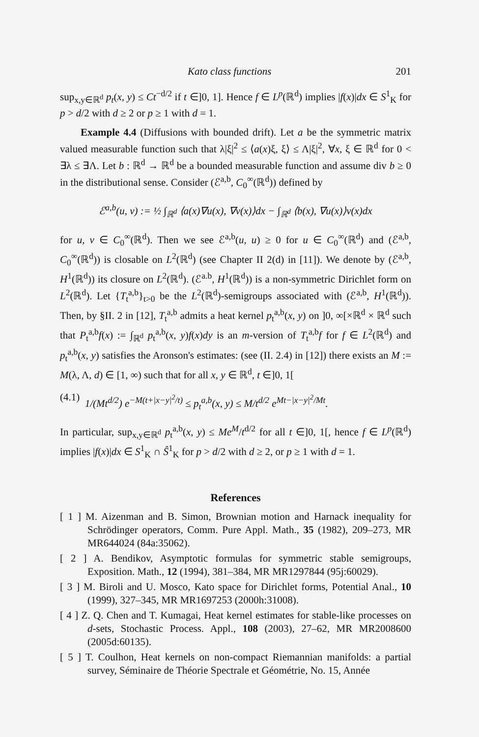Kato class functions 201
sup<sub>x,y∈ℝ<sup>d</sup></sub> p<sub>t</sub>(x, y) ≤ Ct<sup>−d/2</sup> if t ∈]0, 1]. Hence f ∈ L<sup>p</sup>(ℝ<sup>d</sup>) implies |f(x)|dx ∈ S<sup>1</sup><sub>K</sub> for p > d/2 with d ≥ 2 or p ≥ 1 with d = 1.
Example 4.4 (Diffusions with bounded drift). Let a be the symmetric matrix valued measurable function such that λ|ξ|<sup>2</sup> ≤ ⟨a(x)ξ, ξ⟩ ≤ Λ|ξ|<sup>2</sup>, ∀x, ξ ∈ ℝ<sup>d</sup> for 0 < ∃λ ≤ ∃Λ. Let b : ℝ<sup>d</sup> → ℝ<sup>d</sup> be a bounded measurable function and assume div b ≥ 0 in the distributional sense. Consider (ℰ<sup>a,b</sup>, C<sub>0</sub><sup>∞</sup>(ℝ<sup>d</sup>)) defined by
ℰ<sup>a,b</sup>(u, v) := ½ ∫<sub>ℝ<sup>d</sup></sub> ⟨a(x)∇u(x), ∇v(x)⟩dx − ∫<sub>ℝ<sup>d</sup></sub> ⟨b(x), ∇u(x)⟩v(x)dx
for u, v ∈ C<sub>0</sub><sup>∞</sup>(ℝ<sup>d</sup>). Then we see ℰ<sup>a,b</sup>(u, u) ≥ 0 for u ∈ C<sub>0</sub><sup>∞</sup>(ℝ<sup>d</sup>) and (ℰ<sup>a,b</sup>, C<sub>0</sub><sup>∞</sup>(ℝ<sup>d</sup>)) is closable on L<sup>2</sup>(ℝ<sup>d</sup>) (see Chapter II 2(d) in [11]). We denote by (ℰ<sup>a,b</sup>, H<sup>1</sup>(ℝ<sup>d</sup>)) its closure on L<sup>2</sup>(ℝ<sup>d</sup>). (ℰ<sup>a.b</sup>, H<sup>1</sup>(ℝ<sup>d</sup>)) is a non-symmetric Dirichlet form on L<sup>2</sup>(ℝ<sup>d</sup>). Let {T<sub>t</sub><sup>a,b</sup>}<sub>t>0</sub> be the L<sup>2</sup>(ℝ<sup>d</sup>)-semigroups associated with (ℰ<sup>a,b</sup>, H<sup>1</sup>(ℝ<sup>d</sup>)). Then, by §II. 2 in [12], T<sub>t</sub><sup>a,b</sup> admits a heat kernel p<sub>t</sub><sup>a,b</sup>(x, y) on ]0, ∞[×ℝ<sup>d</sup> × ℝ<sup>d</sup> such that P<sub>t</sub><sup>a,b</sup>f(x) := ∫<sub>ℝ<sup>d</sup></sub> p<sub>t</sub><sup>a,b</sup>(x, y)f(x)dy is an m-version of T<sub>t</sub><sup>a,b</sup>f for f ∈ L<sup>2</sup>(ℝ<sup>d</sup>) and p<sub>t</sub><sup>a,b</sup>(x, y) satisfies the Aronson's estimates: (see (II. 2.4) in [12]) there exists an M := M(λ, Λ, d) ∈ [1, ∞) such that for all x, y ∈ ℝ<sup>d</sup>, t ∈]0, 1[
(4.1) 1/(Mt<sup>d/2</sup>) e<sup>−M(t+|x−y|<sup>2</sup>/t)</sup> ≤ p<sub>t</sub><sup>a,b</sup>(x, y) ≤ M/t<sup>d/2</sup> e<sup>Mt−|x−y|<sup>2</sup>/Mt</sup>.
In particular, sup<sub>x,y∈ℝ<sup>d</sup></sub> p<sub>t</sub><sup>a,b</sup>(x, y) ≤ Me<sup>M</sup>/t<sup>d/2</sup> for all t ∈]0, 1[, hence f ∈ L<sup>p</sup>(ℝ<sup>d</sup>) implies |f(x)|dx ∈ S<sup>1</sup><sub>K</sub> ∩ Ŝ<sup>1</sup><sub>K</sub> for p > d/2 with d ≥ 2, or p ≥ 1 with d = 1.
References
[ 1 ] M. Aizenman and B. Simon, Brownian motion and Harnack inequality for Schrödinger operators, Comm. Pure Appl. Math., 35 (1982), 209–273, MR MR644024 (84a:35062).
[ 2 ] A. Bendikov, Asymptotic formulas for symmetric stable semigroups, Exposition. Math., 12 (1994), 381–384, MR MR1297844 (95j:60029).
[ 3 ] M. Biroli and U. Mosco, Kato space for Dirichlet forms, Potential Anal., 10 (1999), 327–345, MR MR1697253 (2000h:31008).
[ 4 ] Z. Q. Chen and T. Kumagai, Heat kernel estimates for stable-like processes on d-sets, Stochastic Process. Appl., 108 (2003), 27–62, MR MR2008600 (2005d:60135).
[ 5 ] T. Coulhon, Heat kernels on non-compact Riemannian manifolds: a partial survey, Séminaire de Théorie Spectrale et Géométrie, No. 15, Année